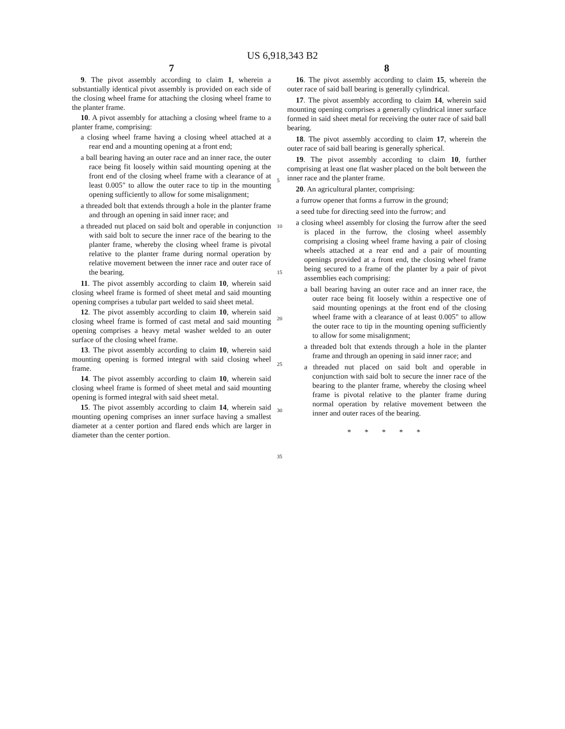US 6,918,343 B2
7
9. The pivot assembly according to claim 1, wherein a substantially identical pivot assembly is provided on each side of the closing wheel frame for attaching the closing wheel frame to the planter frame.
10. A pivot assembly for attaching a closing wheel frame to a planter frame, comprising:
a closing wheel frame having a closing wheel attached at a rear end and a mounting opening at a front end;
a ball bearing having an outer race and an inner race, the outer race being fit loosely within said mounting opening at the front end of the closing wheel frame with a clearance of at least 0.005" to allow the outer race to tip in the mounting opening sufficiently to allow for some misalignment;
a threaded bolt that extends through a hole in the planter frame and through an opening in said inner race; and
a threaded nut placed on said bolt and operable in conjunction with said bolt to secure the inner race of the bearing to the planter frame, whereby the closing wheel frame is pivotal relative to the planter frame during normal operation by relative movement between the inner race and outer race of the bearing.
11. The pivot assembly according to claim 10, wherein said closing wheel frame is formed of sheet metal and said mounting opening comprises a tubular part welded to said sheet metal.
12. The pivot assembly according to claim 10, wherein said closing wheel frame is formed of cast metal and said mounting opening comprises a heavy metal washer welded to an outer surface of the closing wheel frame.
13. The pivot assembly according to claim 10, wherein said mounting opening is formed integral with said closing wheel frame.
14. The pivot assembly according to claim 10, wherein said closing wheel frame is formed of sheet metal and said mounting opening is formed integral with said sheet metal.
15. The pivot assembly according to claim 14, wherein said mounting opening comprises an inner surface having a smallest diameter at a center portion and flared ends which are larger in diameter than the center portion.
5
10
15
20
25
30
35
8
16. The pivot assembly according to claim 15, wherein the outer race of said ball bearing is generally cylindrical.
17. The pivot assembly according to claim 14, wherein said mounting opening comprises a generally cylindrical inner surface formed in said sheet metal for receiving the outer race of said ball bearing.
18. The pivot assembly according to claim 17, wherein the outer race of said ball bearing is generally spherical.
19. The pivot assembly according to claim 10, further comprising at least one flat washer placed on the bolt between the inner race and the planter frame.
20. An agricultural planter, comprising:
a furrow opener that forms a furrow in the ground;
a seed tube for directing seed into the furrow; and
a closing wheel assembly for closing the furrow after the seed is placed in the furrow, the closing wheel assembly comprising a closing wheel frame having a pair of closing wheels attached at a rear end and a pair of mounting openings provided at a front end, the closing wheel frame being secured to a frame of the planter by a pair of pivot assemblies each comprising:
a ball bearing having an outer race and an inner race, the outer race being fit loosely within a respective one of said mounting openings at the front end of the closing wheel frame with a clearance of at least 0.005" to allow the outer race to tip in the mounting opening sufficiently to allow for some misalignment;
a threaded bolt that extends through a hole in the planter frame and through an opening in said inner race; and
a threaded nut placed on said bolt and operable in conjunction with said bolt to secure the inner race of the bearing to the planter frame, whereby the closing wheel frame is pivotal relative to the planter frame during normal operation by relative movement between the inner and outer races of the bearing.
* * * * *